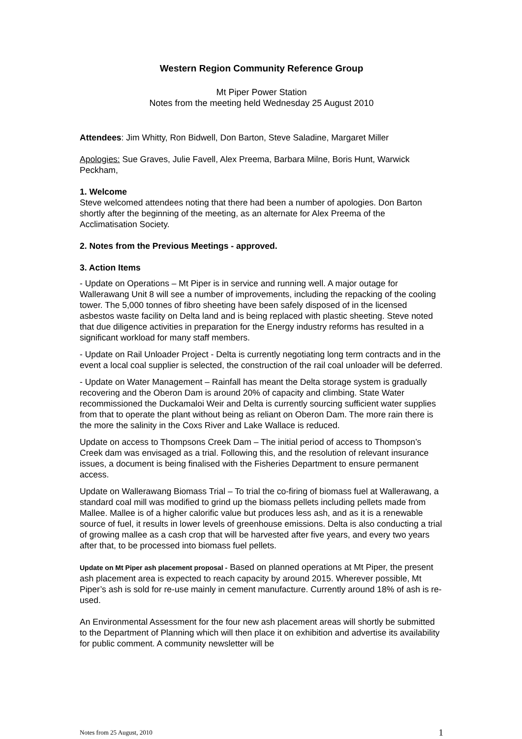Western Region Community Reference Group
Mt Piper Power Station
Notes from the meeting held Wednesday 25 August 2010
Attendees: Jim Whitty, Ron Bidwell, Don Barton, Steve Saladine, Margaret Miller
Apologies: Sue Graves, Julie Favell, Alex Preema, Barbara Milne, Boris Hunt, Warwick Peckham,
1. Welcome
Steve welcomed attendees noting that there had been a number of apologies. Don Barton shortly after the beginning of the meeting, as an alternate for Alex Preema of the Acclimatisation Society.
2. Notes from the Previous Meetings - approved.
3. Action Items
- Update on Operations – Mt Piper is in service and running well. A major outage for Wallerawang Unit 8 will see a number of improvements, including the repacking of the cooling tower. The 5,000 tonnes of fibro sheeting have been safely disposed of in the licensed asbestos waste facility on Delta land and is being replaced with plastic sheeting. Steve noted that due diligence activities in preparation for the Energy industry reforms has resulted in a significant workload for many staff members.
- Update on Rail Unloader Project - Delta is currently negotiating long term contracts and in the event a local coal supplier is selected, the construction of the rail coal unloader will be deferred.
- Update on Water Management – Rainfall has meant the Delta storage system is gradually recovering and the Oberon Dam is around 20% of capacity and climbing. State Water recommissioned the Duckamaloi Weir and Delta is currently sourcing sufficient water supplies from that to operate the plant without being as reliant on Oberon Dam. The more rain there is the more the salinity in the Coxs River and Lake Wallace is reduced.
Update on access to Thompsons Creek Dam – The initial period of access to Thompson’s Creek dam was envisaged as a trial. Following this, and the resolution of relevant insurance issues, a document is being finalised with the Fisheries Department to ensure permanent access.
Update on Wallerawang Biomass Trial – To trial the co-firing of biomass fuel at Wallerawang, a standard coal mill was modified to grind up the biomass pellets including pellets made from Mallee. Mallee is of a higher calorific value but produces less ash, and as it is a renewable source of fuel, it results in lower levels of greenhouse emissions. Delta is also conducting a trial of growing mallee as a cash crop that will be harvested after five years, and every two years after that, to be processed into biomass fuel pellets.
Update on Mt Piper ash placement proposal - Based on planned operations at Mt Piper, the present ash placement area is expected to reach capacity by around 2015. Wherever possible, Mt Piper’s ash is sold for re-use mainly in cement manufacture. Currently around 18% of ash is re-used.
An Environmental Assessment for the four new ash placement areas will shortly be submitted to the Department of Planning which will then place it on exhibition and advertise its availability for public comment. A community newsletter will be
Notes from 25 August, 2010 1